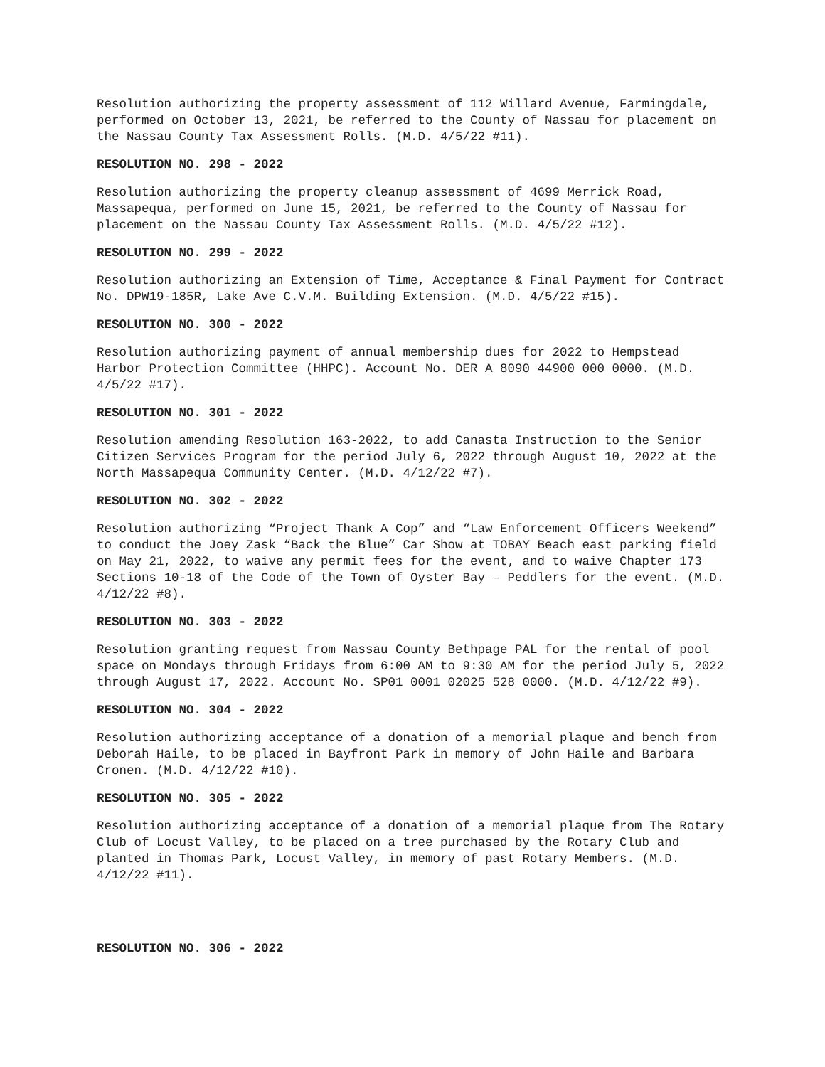Resolution authorizing the property assessment of 112 Willard Avenue, Farmingdale, performed on October 13, 2021, be referred to the County of Nassau for placement on the Nassau County Tax Assessment Rolls. (M.D. 4/5/22 #11).
RESOLUTION NO. 298 - 2022
Resolution authorizing the property cleanup assessment of 4699 Merrick Road, Massapequa, performed on June 15, 2021, be referred to the County of Nassau for placement on the Nassau County Tax Assessment Rolls. (M.D. 4/5/22 #12).
RESOLUTION NO. 299 - 2022
Resolution authorizing an Extension of Time, Acceptance & Final Payment for Contract No. DPW19-185R, Lake Ave C.V.M. Building Extension. (M.D. 4/5/22 #15).
RESOLUTION NO. 300 - 2022
Resolution authorizing payment of annual membership dues for 2022 to Hempstead Harbor Protection Committee (HHPC). Account No. DER A 8090 44900 000 0000. (M.D. 4/5/22 #17).
RESOLUTION NO. 301 - 2022
Resolution amending Resolution 163-2022, to add Canasta Instruction to the Senior Citizen Services Program for the period July 6, 2022 through August 10, 2022 at the North Massapequa Community Center. (M.D. 4/12/22 #7).
RESOLUTION NO. 302 - 2022
Resolution authorizing “Project Thank A Cop” and “Law Enforcement Officers Weekend” to conduct the Joey Zask “Back the Blue” Car Show at TOBAY Beach east parking field on May 21, 2022, to waive any permit fees for the event, and to waive Chapter 173 Sections 10-18 of the Code of the Town of Oyster Bay – Peddlers for the event. (M.D. 4/12/22 #8).
RESOLUTION NO. 303 - 2022
Resolution granting request from Nassau County Bethpage PAL for the rental of pool space on Mondays through Fridays from 6:00 AM to 9:30 AM for the period July 5, 2022 through August 17, 2022. Account No. SP01 0001 02025 528 0000. (M.D. 4/12/22 #9).
RESOLUTION NO. 304 - 2022
Resolution authorizing acceptance of a donation of a memorial plaque and bench from Deborah Haile, to be placed in Bayfront Park in memory of John Haile and Barbara Cronen. (M.D. 4/12/22 #10).
RESOLUTION NO. 305 - 2022
Resolution authorizing acceptance of a donation of a memorial plaque from The Rotary Club of Locust Valley, to be placed on a tree purchased by the Rotary Club and planted in Thomas Park, Locust Valley, in memory of past Rotary Members. (M.D. 4/12/22 #11).
RESOLUTION NO. 306 - 2022